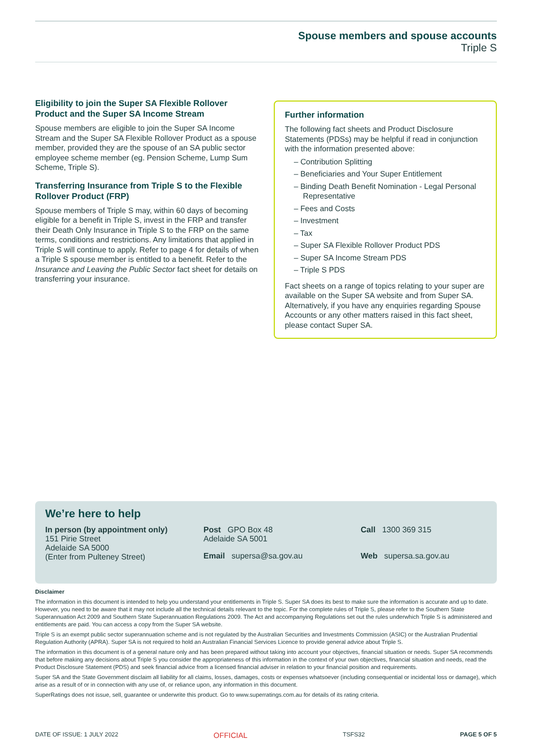Spouse members and spouse accounts
Triple S
Eligibility to join the Super SA Flexible Rollover Product and the Super SA Income Stream
Spouse members are eligible to join the Super SA Income Stream and the Super SA Flexible Rollover Product as a spouse member, provided they are the spouse of an SA public sector employee scheme member (eg. Pension Scheme, Lump Sum Scheme, Triple S).
Transferring Insurance from Triple S to the Flexible Rollover Product (FRP)
Spouse members of Triple S may, within 60 days of becoming eligible for a benefit in Triple S, invest in the FRP and transfer their Death Only Insurance in Triple S to the FRP on the same terms, conditions and restrictions. Any limitations that applied in Triple S will continue to apply. Refer to page 4 for details of when a Triple S spouse member is entitled to a benefit. Refer to the Insurance and Leaving the Public Sector fact sheet for details on transferring your insurance.
Further information
The following fact sheets and Product Disclosure Statements (PDSs) may be helpful if read in conjunction with the information presented above:
– Contribution Splitting
– Beneficiaries and Your Super Entitlement
– Binding Death Benefit Nomination - Legal Personal Representative
– Fees and Costs
– Investment
– Tax
– Super SA Flexible Rollover Product PDS
– Super SA Income Stream PDS
– Triple S PDS
Fact sheets on a range of topics relating to your super are available on the Super SA website and from Super SA. Alternatively, if you have any enquiries regarding Spouse Accounts or any other matters raised in this fact sheet, please contact Super SA.
We’re here to help
In person (by appointment only)
151 Pirie Street
Adelaide SA 5000
(Enter from Pulteney Street)
Post GPO Box 48
Adelaide SA 5001
Call 1300 369 315
Email supersa@sa.gov.au
Web supersa.sa.gov.au
Disclaimer
The information in this document is intended to help you understand your entitlements in Triple S. Super SA does its best to make sure the information is accurate and up to date. However, you need to be aware that it may not include all the technical details relevant to the topic. For the complete rules of Triple S, please refer to the Southern State Superannuation Act 2009 and Southern State Superannuation Regulations 2009. The Act and accompanying Regulations set out the rules underwhich Triple S is administered and entitlements are paid. You can access a copy from the Super SA website.
Triple S is an exempt public sector superannuation scheme and is not regulated by the Australian Securities and Investments Commission (ASIC) or the Australian Prudential Regulation Authority (APRA). Super SA is not required to hold an Australian Financial Services Licence to provide general advice about Triple S.
The information in this document is of a general nature only and has been prepared without taking into account your objectives, financial situation or needs. Super SA recommends that before making any decisions about Triple S you consider the appropriateness of this information in the context of your own objectives, financial situation and needs, read the Product Disclosure Statement (PDS) and seek financial advice from a licensed financial adviser in relation to your financial position and requirements.
Super SA and the State Government disclaim all liability for all claims, losses, damages, costs or expenses whatsoever (including consequential or incidental loss or damage), which arise as a result of or in connection with any use of, or reliance upon, any information in this document.
SuperRatings does not issue, sell, guarantee or underwrite this product. Go to www.superratings.com.au for details of its rating criteria.
DATE OF ISSUE: 1 JULY 2022 OFFICIAL TSFS32 PAGE 5 OF 5